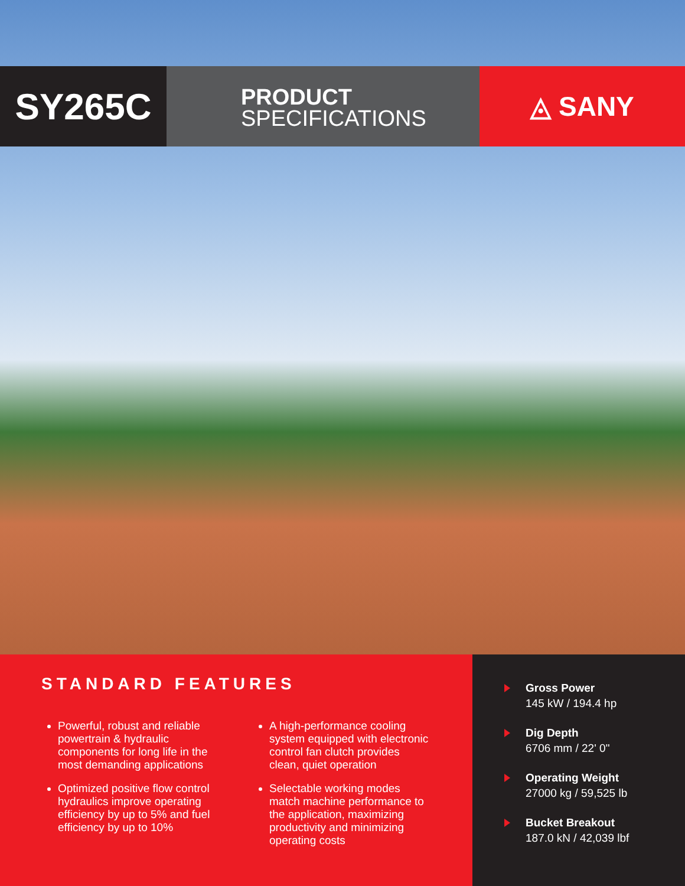SY265C
PRODUCT
SPECIFICATIONS
◬ SANY
STANDARD FEATURES
Powerful, robust and reliable powertrain & hydraulic components for long life in the most demanding applications
Optimized positive flow control hydraulics improve operating efficiency by up to 5% and fuel efficiency by up to 10%
A high-performance cooling system equipped with electronic control fan clutch provides clean, quiet operation
Selectable working modes match machine performance to the application, maximizing productivity and minimizing operating costs
Gross Power
145 kW / 194.4 hp
Dig Depth
6706 mm / 22' 0"
Operating Weight
27000 kg / 59,525 lb
Bucket Breakout
187.0 kN / 42,039 lbf